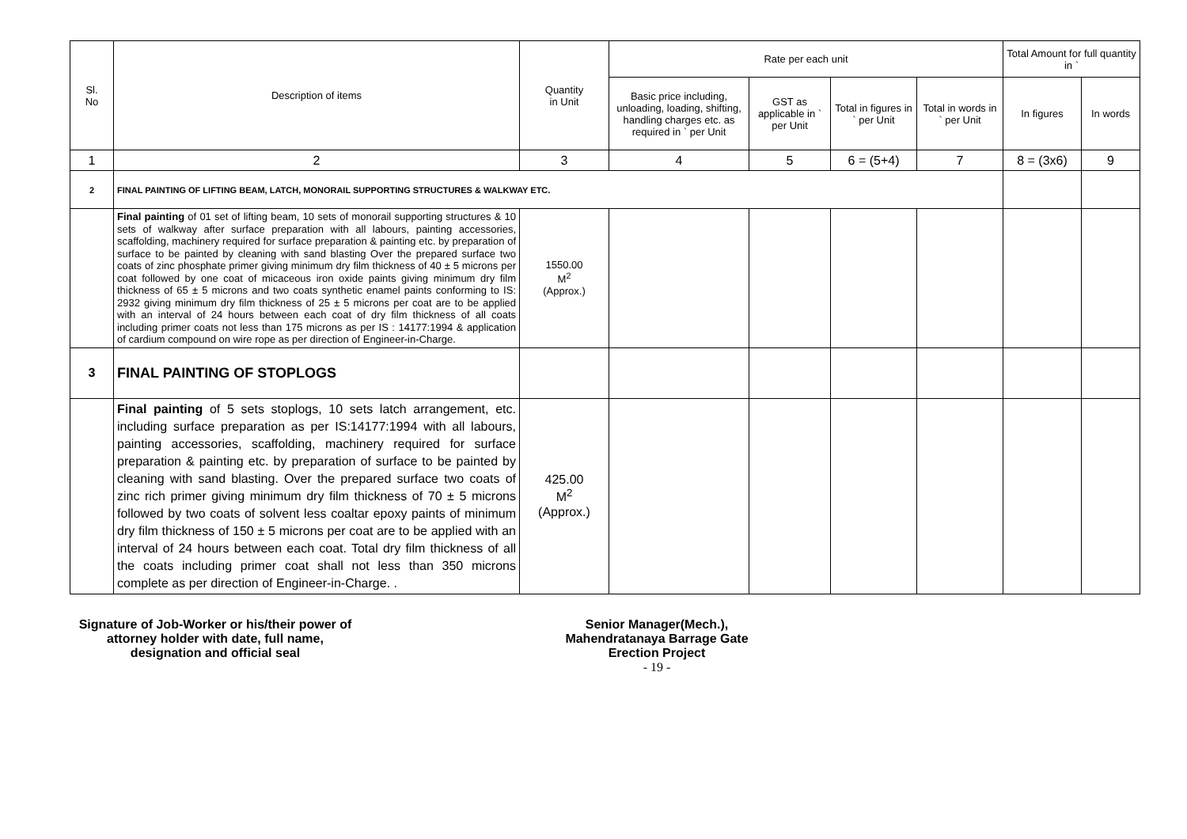| Sl. No | Description of items | Quantity in Unit | Rate per each unit | | | | Total Amount for full quantity in ` | |
| --- | --- | --- | --- | --- | --- | --- | --- | --- |
| | | | Basic price including, unloading, loading, shifting, handling charges etc. as required in ` per Unit | GST as applicable in ` per Unit | Total in figures in ` per Unit | Total in words in ` per Unit | In figures | In words |
| 1 | 2 | 3 | 4 | 5 | 6 = (5+4) | 7 | 8 = (3x6) | 9 |
| 2 | FINAL PAINTING OF LIFTING BEAM, LATCH, MONORAIL SUPPORTING STRUCTURES & WALKWAY ETC. | | | | | | | |
| | Final painting of 01 set of lifting beam, 10 sets of monorail supporting structures & 10 sets of walkway after surface preparation with all labours, painting accessories, scaffolding, machinery required for surface preparation & painting etc. by preparation of surface to be painted by cleaning with sand blasting Over the prepared surface two coats of zinc phosphate primer giving minimum dry film thickness of 40 ± 5 microns per coat followed by one coat of micaceous iron oxide paints giving minimum dry film thickness of 65 ± 5 microns and two coats synthetic enamel paints conforming to IS: 2932 giving minimum dry film thickness of 25 ± 5 microns per coat are to be applied with an interval of 24 hours between each coat of dry film thickness of all coats including primer coats not less than 175 microns as per IS : 14177:1994 & application of cardium compound on wire rope as per direction of Engineer-in-Charge. | 1550.00 M<sup>2</sup> (Approx.) | | | | | | |
| 3 | FINAL PAINTING OF STOPLOGS | | | | | | | |
| | Final painting of 5 sets stoplogs, 10 sets latch arrangement, etc. including surface preparation as per IS:14177:1994 with all labours, painting accessories, scaffolding, machinery required for surface preparation & painting etc. by preparation of surface to be painted by cleaning with sand blasting. Over the prepared surface two coats of zinc rich primer giving minimum dry film thickness of 70 ± 5 microns followed by two coats of solvent less coaltar epoxy paints of minimum dry film thickness of 150 ± 5 microns per coat are to be applied with an interval of 24 hours between each coat. Total dry film thickness of all the coats including primer coat shall not less than 350 microns complete as per direction of Engineer-in-Charge. . | 425.00 M<sup>2</sup> (Approx.) | | | | | | |
Signature of Job-Worker or his/their power of attorney holder with date, full name, designation and official seal
Senior Manager(Mech.),
Mahendratanaya Barrage Gate
Erection Project
- 19 -